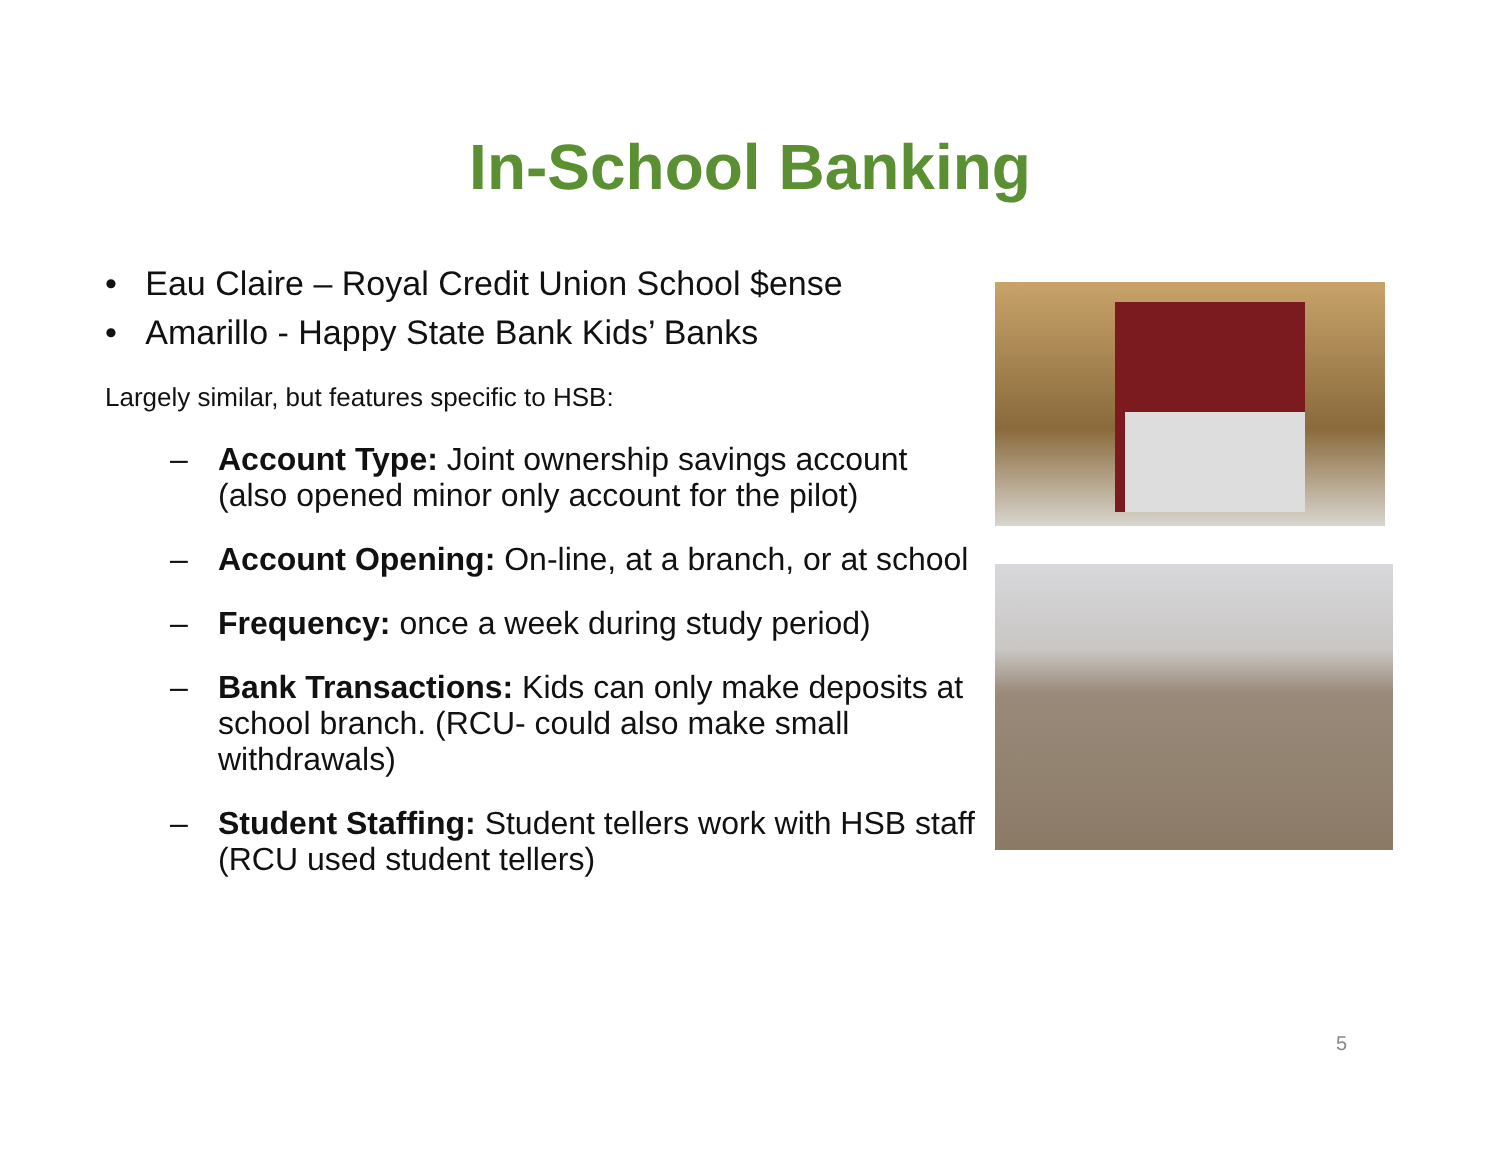In-School Banking
• Eau Claire – Royal Credit Union School $ense
• Amarillo - Happy State Bank Kids’ Banks
Largely similar, but features specific to HSB:
– Account Type: Joint ownership savings account (also opened minor only account for the pilot)
– Account Opening: On-line, at a branch, or at school
– Frequency: once a week during study period)
– Bank Transactions: Kids can only make deposits at school branch. (RCU- could also make small withdrawals)
– Student Staffing: Student tellers work with HSB staff (RCU used student tellers)
5